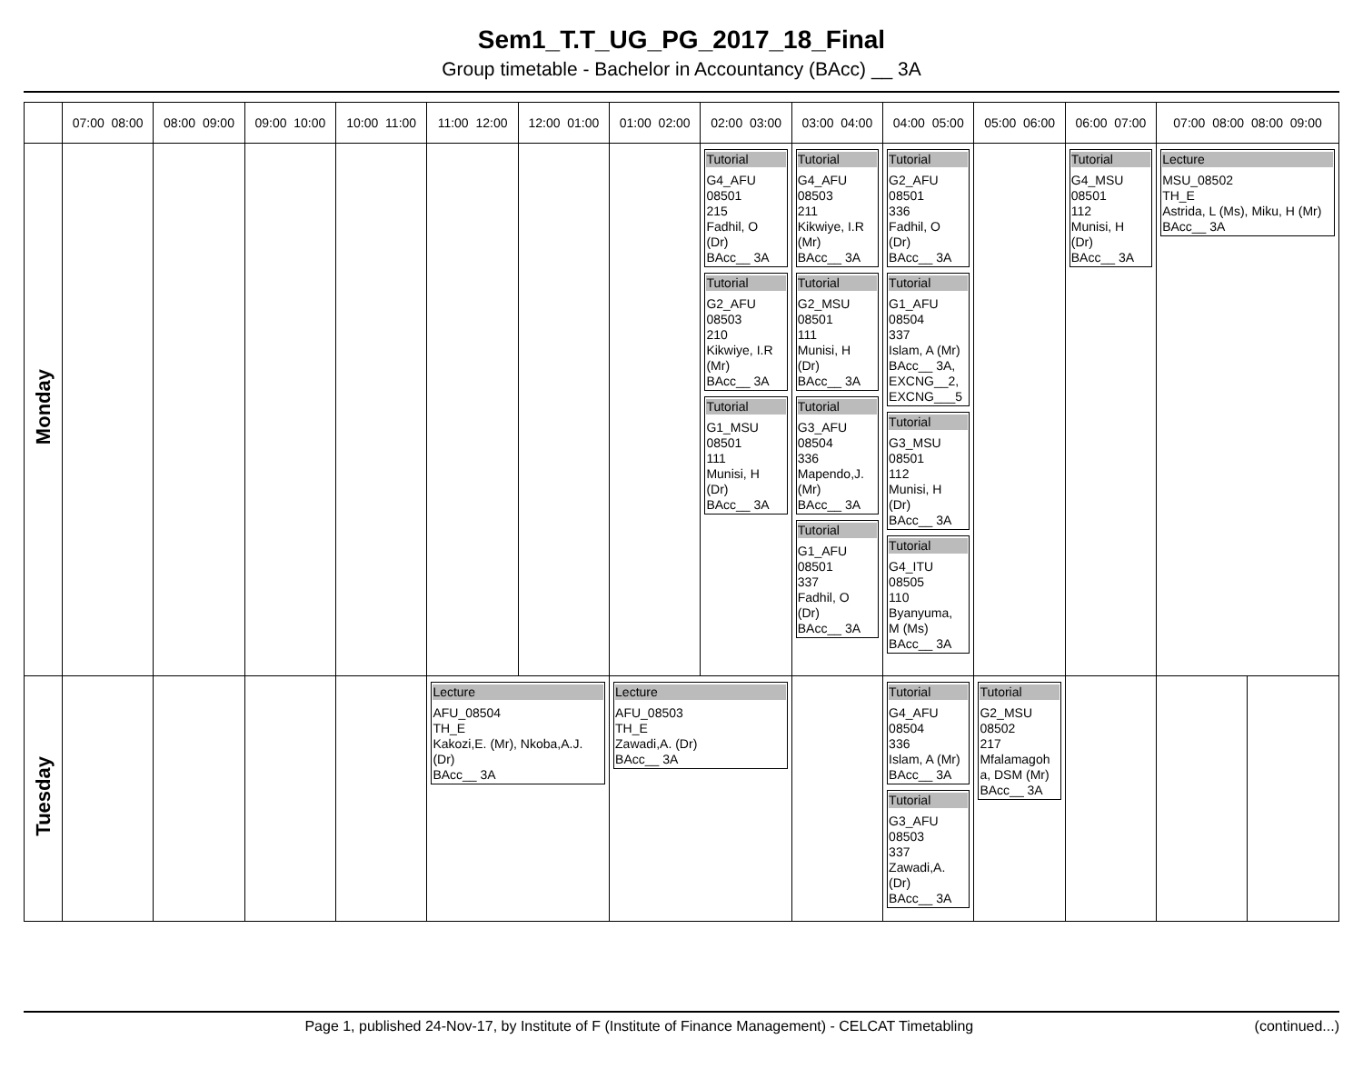Sem1_T.T_UG_PG_2017_18_Final
Group timetable - Bachelor in Accountancy (BAcc) __ 3A
| | 07:00 08:00 | 08:00 09:00 | 09:00 10:00 | 10:00 11:00 | 11:00 12:00 | 12:00 01:00 | 01:00 02:00 | 02:00 03:00 | 03:00 04:00 | 04:00 05:00 | 05:00 06:00 | 06:00 07:00 | 07:00 08:00 08:00 09:00 | |
| --- | --- | --- | --- | --- | --- | --- | --- | --- | --- | --- | --- | --- | --- | --- |
| Monday | | | | | | | | Tutorial G4_AFU 08501 215 Fadhil, O (Dr) BAcc__ 3A Tutorial G2_AFU 08503 210 Kikwiye, I.R (Mr) BAcc__ 3A Tutorial G1_MSU 08501 111 Munisi, H (Dr) BAcc__ 3A | Tutorial G4_AFU 08503 211 Kikwiye, I.R (Mr) BAcc__ 3A Tutorial G2_MSU 08501 111 Munisi, H (Dr) BAcc__ 3A Tutorial G3_AFU 08504 336 Mapendo,J. (Mr) BAcc__ 3A Tutorial G1_AFU 08501 337 Fadhil, O (Dr) BAcc__ 3A | Tutorial G2_AFU 08501 336 Fadhil, O (Dr) BAcc__ 3A Tutorial G1_AFU 08504 337 Islam, A (Mr) BAcc__ 3A, EXCNG__2, EXCNG___5 Tutorial G3_MSU 08501 112 Munisi, H (Dr) BAcc__ 3A Tutorial G4_ITU 08505 110 Byanyuma, M (Ms) BAcc__ 3A | | Tutorial G4_MSU 08501 112 Munisi, H (Dr) BAcc__ 3A | Lecture MSU_08502 TH_E Astrida, L (Ms), Miku, H (Mr) BAcc__ 3A | |
| Tuesday | | | | | Lecture AFU_08504 TH_E Kakozi,E. (Mr), Nkoba,A.J. (Dr) BAcc__ 3A | | Lecture AFU_08503 TH_E Zawadi,A. (Dr) BAcc__ 3A | | | Tutorial G4_AFU 08504 336 Islam, A (Mr) BAcc__ 3A Tutorial G3_AFU 08503 337 Zawadi,A. (Dr) BAcc__ 3A | Tutorial G2_MSU 08502 217 Mfalamagoh a, DSM (Mr) BAcc__ 3A | | | |
Page 1, published 24-Nov-17, by Institute of F (Institute of Finance Management) - CELCAT Timetabling (continued...)